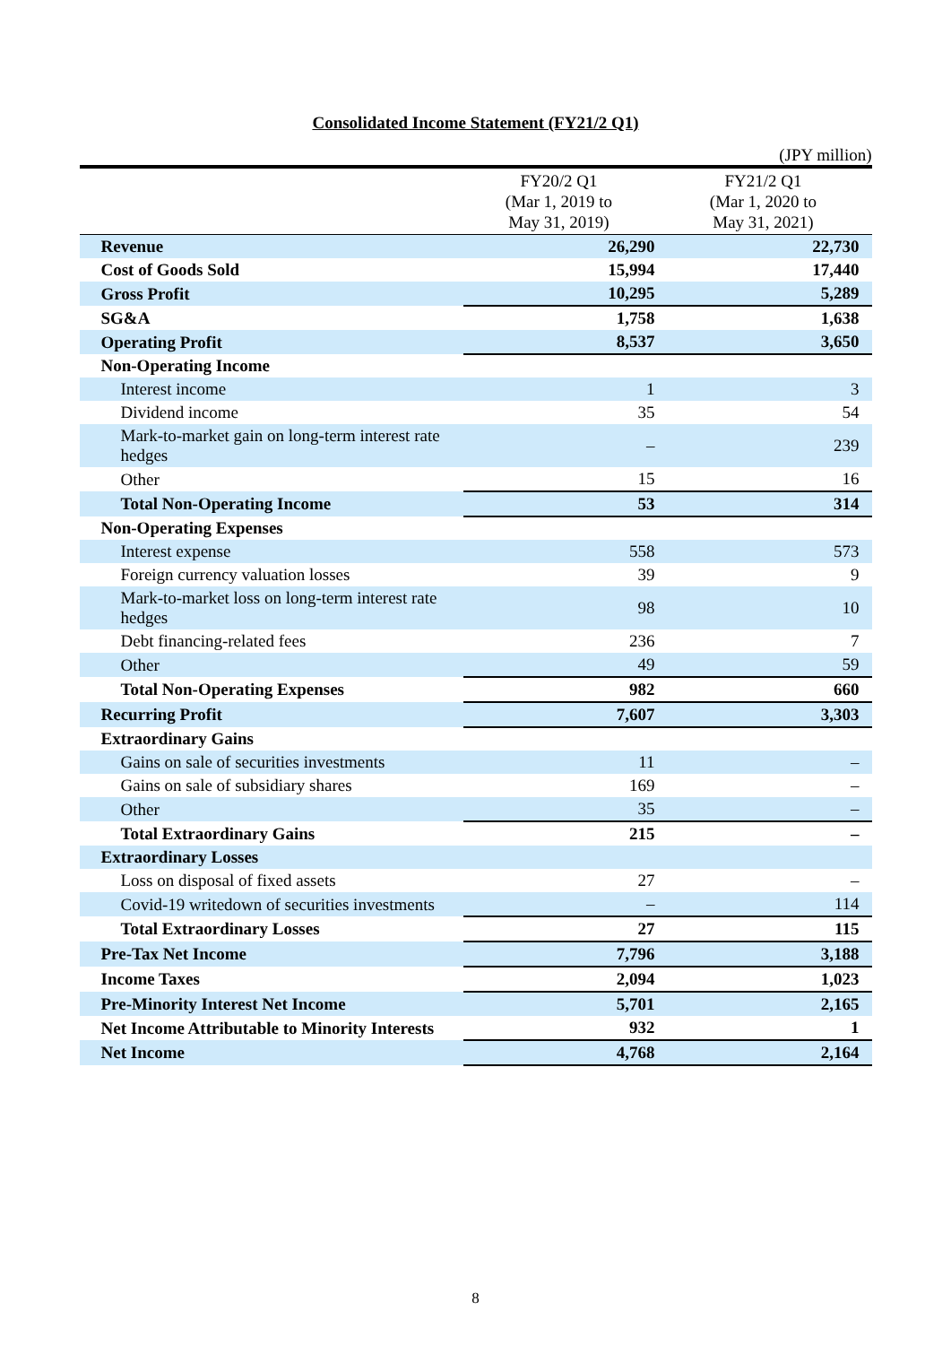Consolidated Income Statement (FY21/2 Q1)
(JPY million)
| | FY20/2 Q1 (Mar 1, 2019 to May 31, 2019) | FY21/2 Q1 (Mar 1, 2020 to May 31, 2021) |
| --- | --- | --- |
| Revenue | 26,290 | 22,730 |
| Cost of Goods Sold | 15,994 | 17,440 |
| Gross Profit | 10,295 | 5,289 |
| SG&A | 1,758 | 1,638 |
| Operating Profit | 8,537 | 3,650 |
| Non-Operating Income | | |
| Interest income | 1 | 3 |
| Dividend income | 35 | 54 |
| Mark-to-market gain on long-term interest rate hedges | – | 239 |
| Other | 15 | 16 |
| Total Non-Operating Income | 53 | 314 |
| Non-Operating Expenses | | |
| Interest expense | 558 | 573 |
| Foreign currency valuation losses | 39 | 9 |
| Mark-to-market loss on long-term interest rate hedges | 98 | 10 |
| Debt financing-related fees | 236 | 7 |
| Other | 49 | 59 |
| Total Non-Operating Expenses | 982 | 660 |
| Recurring Profit | 7,607 | 3,303 |
| Extraordinary Gains | | |
| Gains on sale of securities investments | 11 | – |
| Gains on sale of subsidiary shares | 169 | – |
| Other | 35 | – |
| Total Extraordinary Gains | 215 | – |
| Extraordinary Losses | | |
| Loss on disposal of fixed assets | 27 | – |
| Covid-19 writedown of securities investments | – | 114 |
| Total Extraordinary Losses | 27 | 115 |
| Pre-Tax Net Income | 7,796 | 3,188 |
| Income Taxes | 2,094 | 1,023 |
| Pre-Minority Interest Net Income | 5,701 | 2,165 |
| Net Income Attributable to Minority Interests | 932 | 1 |
| Net Income | 4,768 | 2,164 |
8